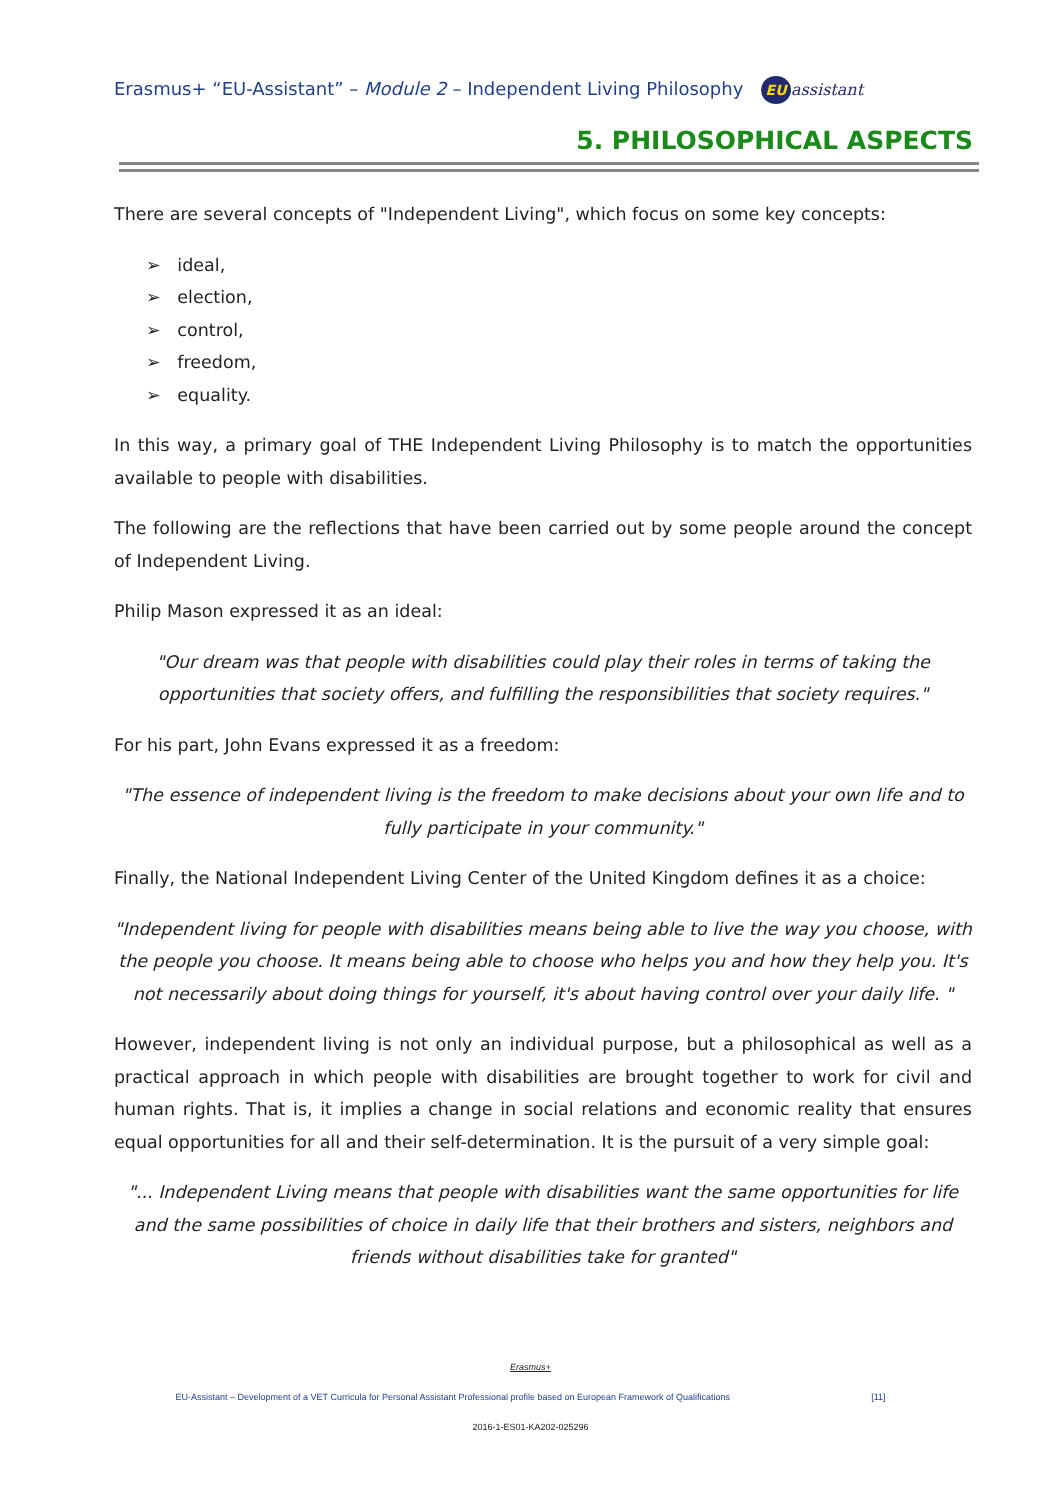Erasmus+ “EU-Assistant” – Module 2 – Independent Living Philosophy EU assistant
5. PHILOSOPHICAL ASPECTS
There are several concepts of "Independent Living", which focus on some key concepts:
➢ ideal,
➢ election,
➢ control,
➢ freedom,
➢ equality.
In this way, a primary goal of THE Independent Living Philosophy is to match the opportunities available to people with disabilities.
The following are the reflections that have been carried out by some people around the concept of Independent Living.
Philip Mason expressed it as an ideal:
"Our dream was that people with disabilities could play their roles in terms of taking the opportunities that society offers, and fulfilling the responsibilities that society requires."
For his part, John Evans expressed it as a freedom:
"The essence of independent living is the freedom to make decisions about your own life and to fully participate in your community."
Finally, the National Independent Living Center of the United Kingdom defines it as a choice:
"Independent living for people with disabilities means being able to live the way you choose, with the people you choose. It means being able to choose who helps you and how they help you. It's not necessarily about doing things for yourself, it's about having control over your daily life. "
However, independent living is not only an individual purpose, but a philosophical as well as a practical approach in which people with disabilities are brought together to work for civil and human rights. That is, it implies a change in social relations and economic reality that ensures equal opportunities for all and their self-determination. It is the pursuit of a very simple goal:
"... Independent Living means that people with disabilities want the same opportunities for life and the same possibilities of choice in daily life that their brothers and sisters, neighbors and friends without disabilities take for granted"
Erasmus+
EU-Assistant – Development of a VET Curricula for Personal Assistant Professional profile based on European Framework of Qualifications [11]
2016-1-ES01-KA202-025296